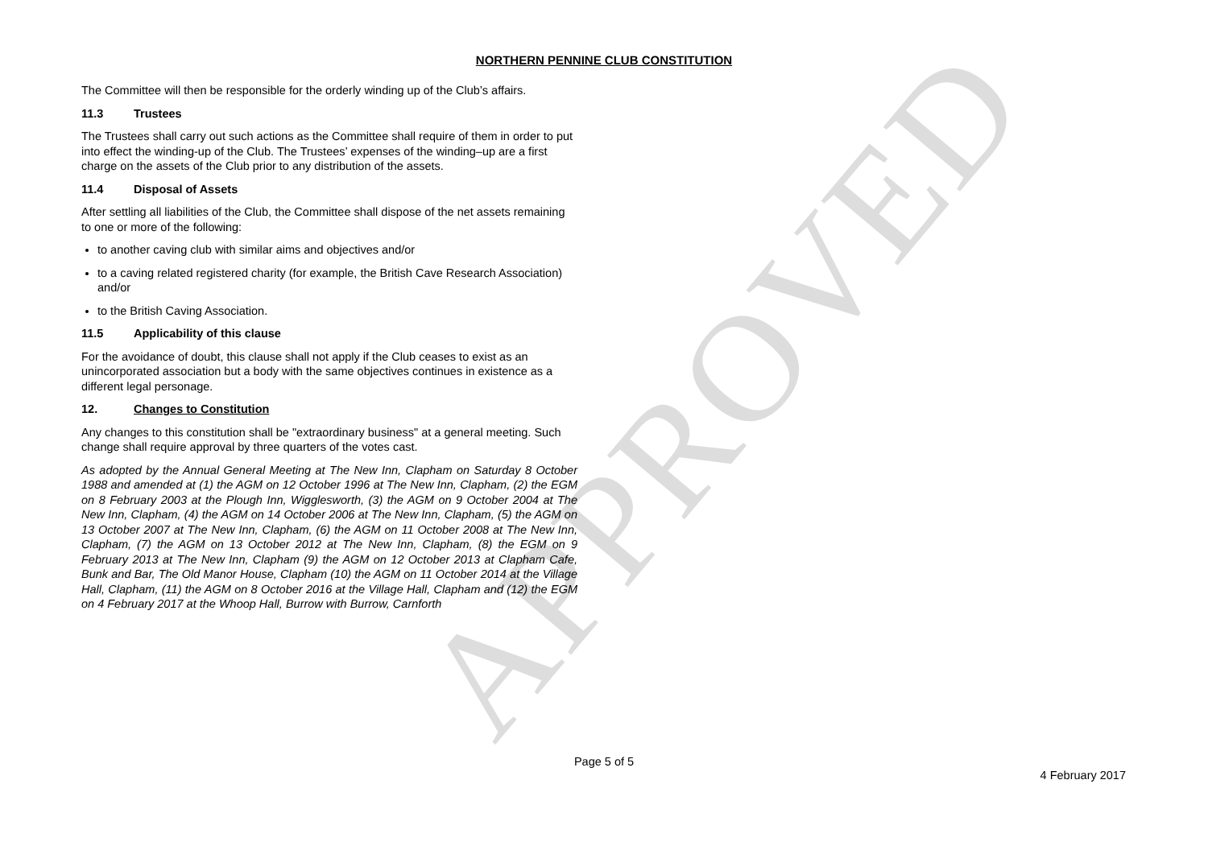APPROVED
NORTHERN PENNINE CLUB CONSTITUTION
The Committee will then be responsible for the orderly winding up of the Club’s affairs.
11.3 Trustees
The Trustees shall carry out such actions as the Committee shall require of them in order to put into effect the winding-up of the Club. The Trustees’ expenses of the winding–up are a first charge on the assets of the Club prior to any distribution of the assets.
11.4 Disposal of Assets
After settling all liabilities of the Club, the Committee shall dispose of the net assets remaining to one or more of the following:
to another caving club with similar aims and objectives and/or
to a caving related registered charity (for example, the British Cave Research Association) and/or
to the British Caving Association.
11.5 Applicability of this clause
For the avoidance of doubt, this clause shall not apply if the Club ceases to exist as an unincorporated association but a body with the same objectives continues in existence as a different legal personage.
12. Changes to Constitution
Any changes to this constitution shall be "extraordinary business" at a general meeting. Such change shall require approval by three quarters of the votes cast.
As adopted by the Annual General Meeting at The New Inn, Clapham on Saturday 8 October 1988 and amended at (1) the AGM on 12 October 1996 at The New Inn, Clapham, (2) the EGM on 8 February 2003 at the Plough Inn, Wigglesworth, (3) the AGM on 9 October 2004 at The New Inn, Clapham, (4) the AGM on 14 October 2006 at The New Inn, Clapham, (5) the AGM on 13 October 2007 at The New Inn, Clapham, (6) the AGM on 11 October 2008 at The New Inn, Clapham, (7) the AGM on 13 October 2012 at The New Inn, Clapham, (8) the EGM on 9 February 2013 at The New Inn, Clapham (9) the AGM on 12 October 2013 at Clapham Cafe, Bunk and Bar, The Old Manor House, Clapham (10) the AGM on 11 October 2014 at the Village Hall, Clapham, (11) the AGM on 8 October 2016 at the Village Hall, Clapham and (12) the EGM on 4 February 2017 at the Whoop Hall, Burrow with Burrow, Carnforth
Page 5 of 5
4 February 2017